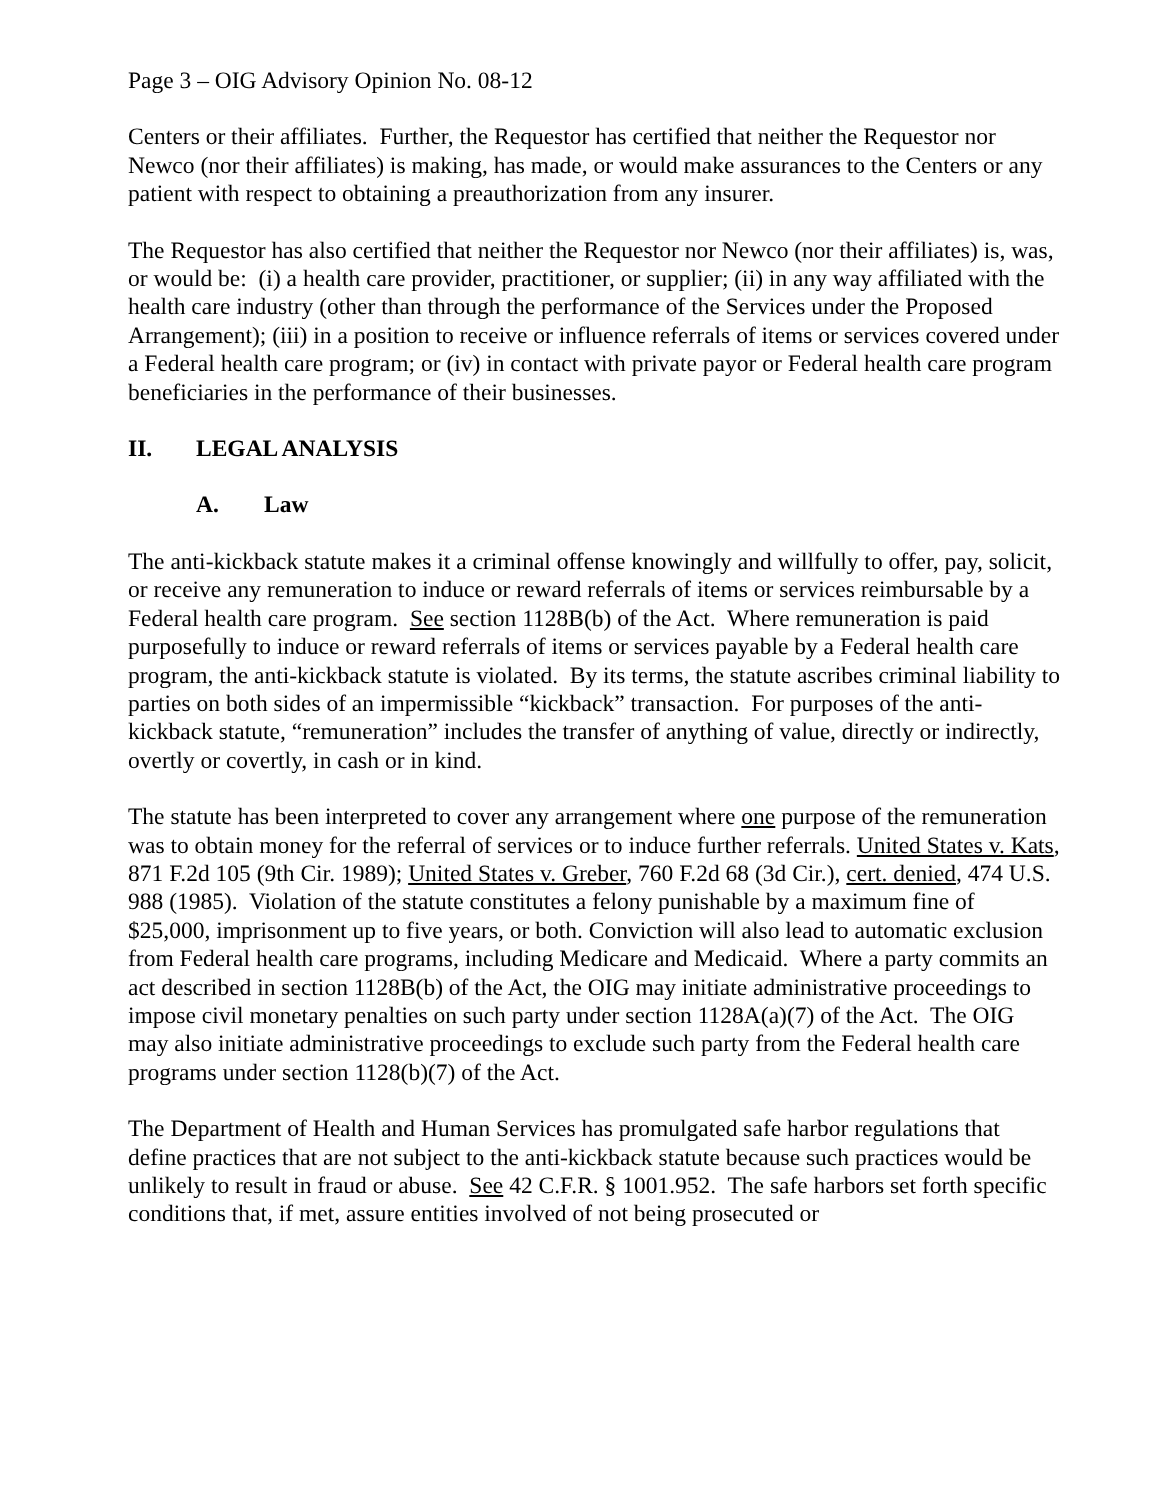Page 3 – OIG Advisory Opinion No. 08-12
Centers or their affiliates. Further, the Requestor has certified that neither the Requestor nor Newco (nor their affiliates) is making, has made, or would make assurances to the Centers or any patient with respect to obtaining a preauthorization from any insurer.
The Requestor has also certified that neither the Requestor nor Newco (nor their affiliates) is, was, or would be: (i) a health care provider, practitioner, or supplier; (ii) in any way affiliated with the health care industry (other than through the performance of the Services under the Proposed Arrangement); (iii) in a position to receive or influence referrals of items or services covered under a Federal health care program; or (iv) in contact with private payor or Federal health care program beneficiaries in the performance of their businesses.
II. LEGAL ANALYSIS
A. Law
The anti-kickback statute makes it a criminal offense knowingly and willfully to offer, pay, solicit, or receive any remuneration to induce or reward referrals of items or services reimbursable by a Federal health care program. See section 1128B(b) of the Act. Where remuneration is paid purposefully to induce or reward referrals of items or services payable by a Federal health care program, the anti-kickback statute is violated. By its terms, the statute ascribes criminal liability to parties on both sides of an impermissible “kickback” transaction. For purposes of the anti-kickback statute, “remuneration” includes the transfer of anything of value, directly or indirectly, overtly or covertly, in cash or in kind.
The statute has been interpreted to cover any arrangement where one purpose of the remuneration was to obtain money for the referral of services or to induce further referrals. United States v. Kats, 871 F.2d 105 (9th Cir. 1989); United States v. Greber, 760 F.2d 68 (3d Cir.), cert. denied, 474 U.S. 988 (1985). Violation of the statute constitutes a felony punishable by a maximum fine of $25,000, imprisonment up to five years, or both. Conviction will also lead to automatic exclusion from Federal health care programs, including Medicare and Medicaid. Where a party commits an act described in section 1128B(b) of the Act, the OIG may initiate administrative proceedings to impose civil monetary penalties on such party under section 1128A(a)(7) of the Act. The OIG may also initiate administrative proceedings to exclude such party from the Federal health care programs under section 1128(b)(7) of the Act.
The Department of Health and Human Services has promulgated safe harbor regulations that define practices that are not subject to the anti-kickback statute because such practices would be unlikely to result in fraud or abuse. See 42 C.F.R. § 1001.952. The safe harbors set forth specific conditions that, if met, assure entities involved of not being prosecuted or